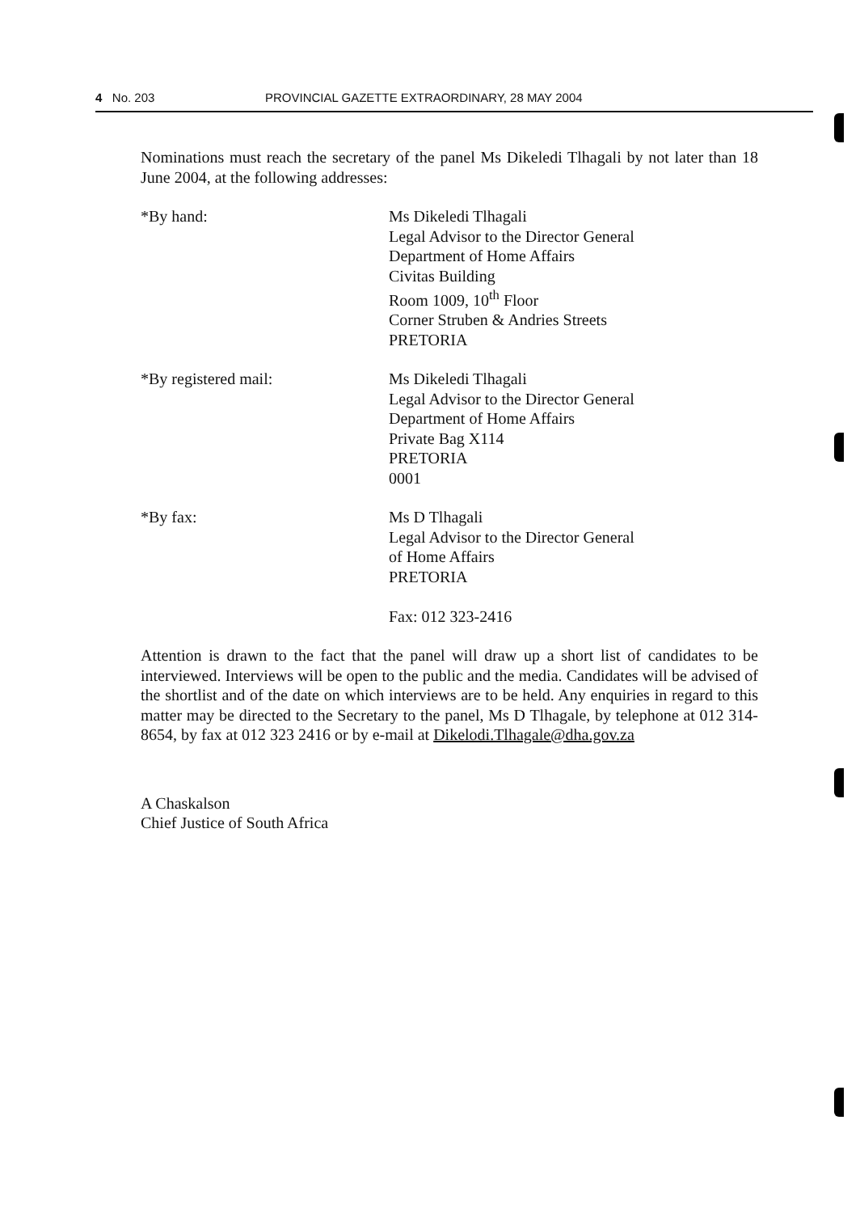4 No. 203 PROVINCIAL GAZETTE EXTRAORDINARY, 28 MAY 2004
Nominations must reach the secretary of the panel Ms Dikeledi Tlhagali by not later than 18 June 2004, at the following addresses:
*By hand: Ms Dikeledi Tlhagali
Legal Advisor to the Director General
Department of Home Affairs
Civitas Building
Room 1009, 10<sup>th</sup> Floor
Corner Struben & Andries Streets
PRETORIA
*By registered mail: Ms Dikeledi Tlhagali
Legal Advisor to the Director General
Department of Home Affairs
Private Bag X114
PRETORIA
0001
*By fax: Ms D Tlhagali
Legal Advisor to the Director General
of Home Affairs
PRETORIA
Fax: 012 323-2416
Attention is drawn to the fact that the panel will draw up a short list of candidates to be interviewed. Interviews will be open to the public and the media. Candidates will be advised of the shortlist and of the date on which interviews are to be held. Any enquiries in regard to this matter may be directed to the Secretary to the panel, Ms D Tlhagale, by telephone at 012 314-8654, by fax at 012 323 2416 or by e-mail at Dikelodi.Tlhagale@dha.gov.za
A Chaskalson
Chief Justice of South Africa